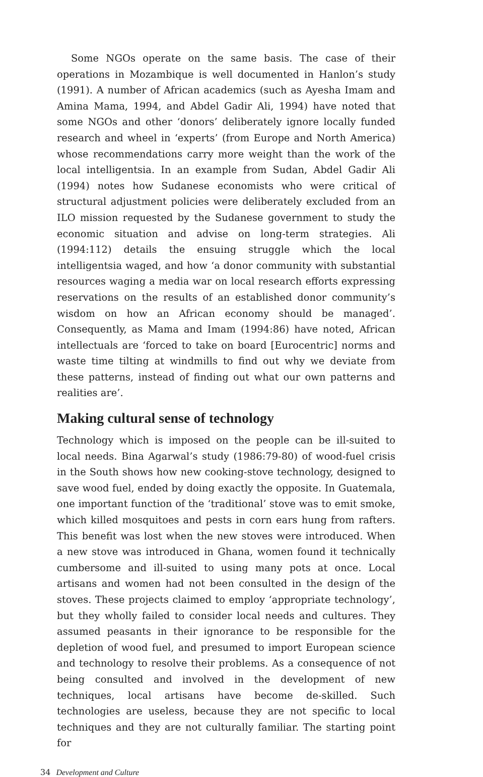Some NGOs operate on the same basis. The case of their operations in Mozambique is well documented in Hanlon’s study (1991). A number of African academics (such as Ayesha Imam and Amina Mama, 1994, and Abdel Gadir Ali, 1994) have noted that some NGOs and other ‘donors’ deliberately ignore locally funded research and wheel in ‘experts’ (from Europe and North America) whose recommendations carry more weight than the work of the local intelligentsia. In an example from Sudan, Abdel Gadir Ali (1994) notes how Sudanese economists who were critical of structural adjustment policies were deliberately excluded from an ILO mission requested by the Sudanese government to study the economic situation and advise on long-term strategies. Ali (1994:112) details the ensuing struggle which the local intelligentsia waged, and how ‘a donor community with substantial resources waging a media war on local research efforts expressing reservations on the results of an established donor community’s wisdom on how an African economy should be managed’. Consequently, as Mama and Imam (1994:86) have noted, African intellectuals are ‘forced to take on board [Eurocentric] norms and waste time tilting at windmills to find out why we deviate from these patterns, instead of finding out what our own patterns and realities are’.
Making cultural sense of technology
Technology which is imposed on the people can be ill-suited to local needs. Bina Agarwal’s study (1986:79-80) of wood-fuel crisis in the South shows how new cooking-stove technology, designed to save wood fuel, ended by doing exactly the opposite. In Guatemala, one important function of the ‘traditional’ stove was to emit smoke, which killed mosquitoes and pests in corn ears hung from rafters. This benefit was lost when the new stoves were introduced. When a new stove was introduced in Ghana, women found it technically cumbersome and ill-suited to using many pots at once. Local artisans and women had not been consulted in the design of the stoves. These projects claimed to employ ‘appropriate technology’, but they wholly failed to consider local needs and cultures. They assumed peasants in their ignorance to be responsible for the depletion of wood fuel, and presumed to import European science and technology to resolve their problems. As a consequence of not being consulted and involved in the development of new techniques, local artisans have become de-skilled. Such technologies are useless, because they are not specific to local techniques and they are not culturally familiar. The starting point for
34 Development and Culture